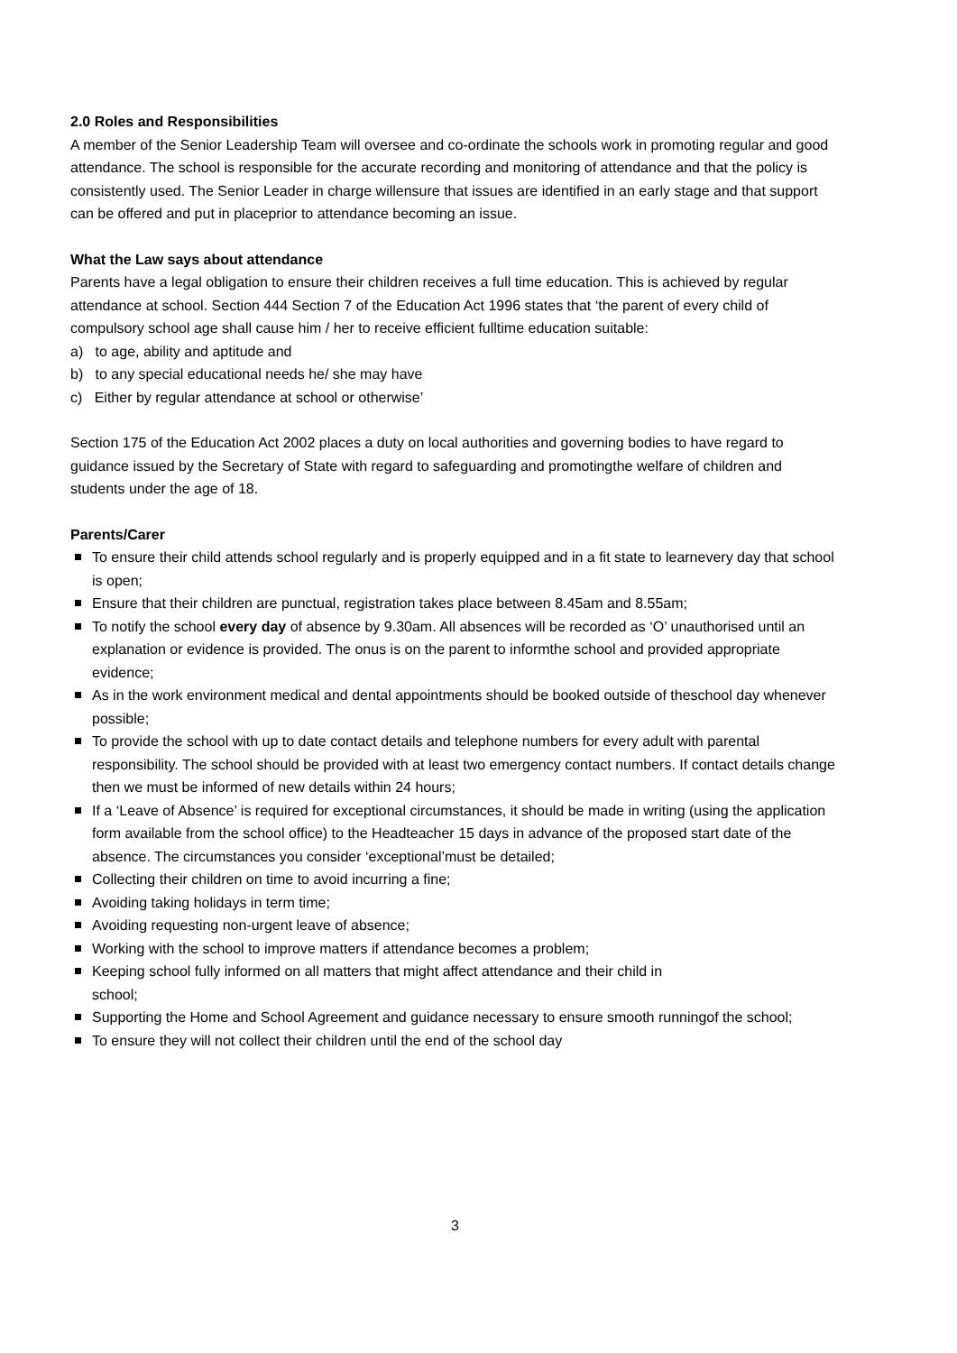2.0 Roles and Responsibilities
A member of the Senior Leadership Team will oversee and co-ordinate the schools work in promoting regular and good attendance. The school is responsible for the accurate recording and monitoring of attendance and that the policy is consistently used. The Senior Leader in charge willensure that issues are identified in an early stage and that support can be offered and put in placeprior to attendance becoming an issue.
What the Law says about attendance
Parents have a legal obligation to ensure their children receives a full time education. This is achieved by regular attendance at school. Section 444 Section 7 of the Education Act 1996 states that ‘the parent of every child of compulsory school age shall cause him / her to receive efficient fulltime education suitable:
a) to age, ability and aptitude and
b) to any special educational needs he/ she may have
c) Either by regular attendance at school or otherwise’
Section 175 of the Education Act 2002 places a duty on local authorities and governing bodies to have regard to guidance issued by the Secretary of State with regard to safeguarding and promotingthe welfare of children and students under the age of 18.
Parents/Carer
To ensure their child attends school regularly and is properly equipped and in a fit state to learnevery day that school is open;
Ensure that their children are punctual, registration takes place between 8.45am and 8.55am;
To notify the school every day of absence by 9.30am. All absences will be recorded as ‘O’ unauthorised until an explanation or evidence is provided. The onus is on the parent to informthe school and provided appropriate evidence;
As in the work environment medical and dental appointments should be booked outside of theschool day whenever possible;
To provide the school with up to date contact details and telephone numbers for every adult with parental responsibility. The school should be provided with at least two emergency contact numbers. If contact details change then we must be informed of new details within 24 hours;
If a ‘Leave of Absence’ is required for exceptional circumstances, it should be made in writing (using the application form available from the school office) to the Headteacher 15 days in advance of the proposed start date of the absence. The circumstances you consider ‘exceptional’must be detailed;
Collecting their children on time to avoid incurring a fine;
Avoiding taking holidays in term time;
Avoiding requesting non-urgent leave of absence;
Working with the school to improve matters if attendance becomes a problem;
Keeping school fully informed on all matters that might affect attendance and their child in
school;
Supporting the Home and School Agreement and guidance necessary to ensure smooth runningof the school;
To ensure they will not collect their children until the end of the school day
3